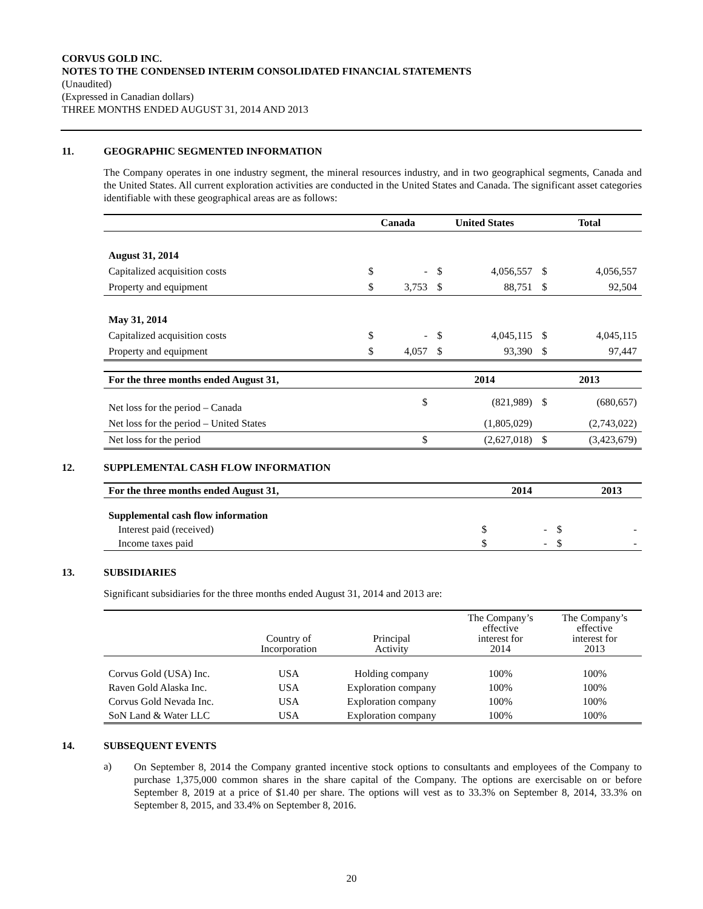CORVUS GOLD INC.
NOTES TO THE CONDENSED INTERIM CONSOLIDATED FINANCIAL STATEMENTS
(Unaudited)
(Expressed in Canadian dollars)
THREE MONTHS ENDED AUGUST 31, 2014 AND 2013
11. GEOGRAPHIC SEGMENTED INFORMATION
The Company operates in one industry segment, the mineral resources industry, and in two geographical segments, Canada and the United States. All current exploration activities are conducted in the United States and Canada. The significant asset categories identifiable with these geographical areas are as follows:
| | Canada | | United States | | Total | |
| --- | --- | --- | --- | --- | --- | --- |
| August 31, 2014 | | | | | | |
| Capitalized acquisition costs | $ | - | $ | 4,056,557 | $ | 4,056,557 |
| Property and equipment | $ | 3,753 | $ | 88,751 | $ | 92,504 |
| May 31, 2014 | | | | | | |
| Capitalized acquisition costs | $ | - | $ | 4,045,115 | $ | 4,045,115 |
| Property and equipment | $ | 4,057 | $ | 93,390 | $ | 97,447 |
| For the three months ended August 31, | | | 2014 | | 2013 | |
| Net loss for the period – Canada | | $ | | (821,989) | $ | (680,657) |
| Net loss for the period – United States | | | | (1,805,029) | | (2,743,022) |
| Net loss for the period | | $ | | (2,627,018) | $ | (3,423,679) |
12. SUPPLEMENTAL CASH FLOW INFORMATION
| For the three months ended August 31, | | 2014 | | 2013 |
| --- | --- | --- | --- | --- |
| Supplemental cash flow information | | | | |
| Interest paid (received) | $ | - | $ | - |
| Income taxes paid | $ | - | $ | - |
13. SUBSIDIARIES
Significant subsidiaries for the three months ended August 31, 2014 and 2013 are:
| | Country of Incorporation | Principal Activity | The Company’s effective interest for 2014 | The Company’s effective interest for 2013 |
| --- | --- | --- | --- | --- |
| Corvus Gold (USA) Inc. | USA | Holding company | 100% | 100% |
| Raven Gold Alaska Inc. | USA | Exploration company | 100% | 100% |
| Corvus Gold Nevada Inc. | USA | Exploration company | 100% | 100% |
| SoN Land & Water LLC | USA | Exploration company | 100% | 100% |
14. SUBSEQUENT EVENTS
a)
On September 8, 2014 the Company granted incentive stock options to consultants and employees of the Company to purchase 1,375,000 common shares in the share capital of the Company. The options are exercisable on or before September 8, 2019 at a price of $1.40 per share. The options will vest as to 33.3% on September 8, 2014, 33.3% on September 8, 2015, and 33.4% on September 8, 2016.
20